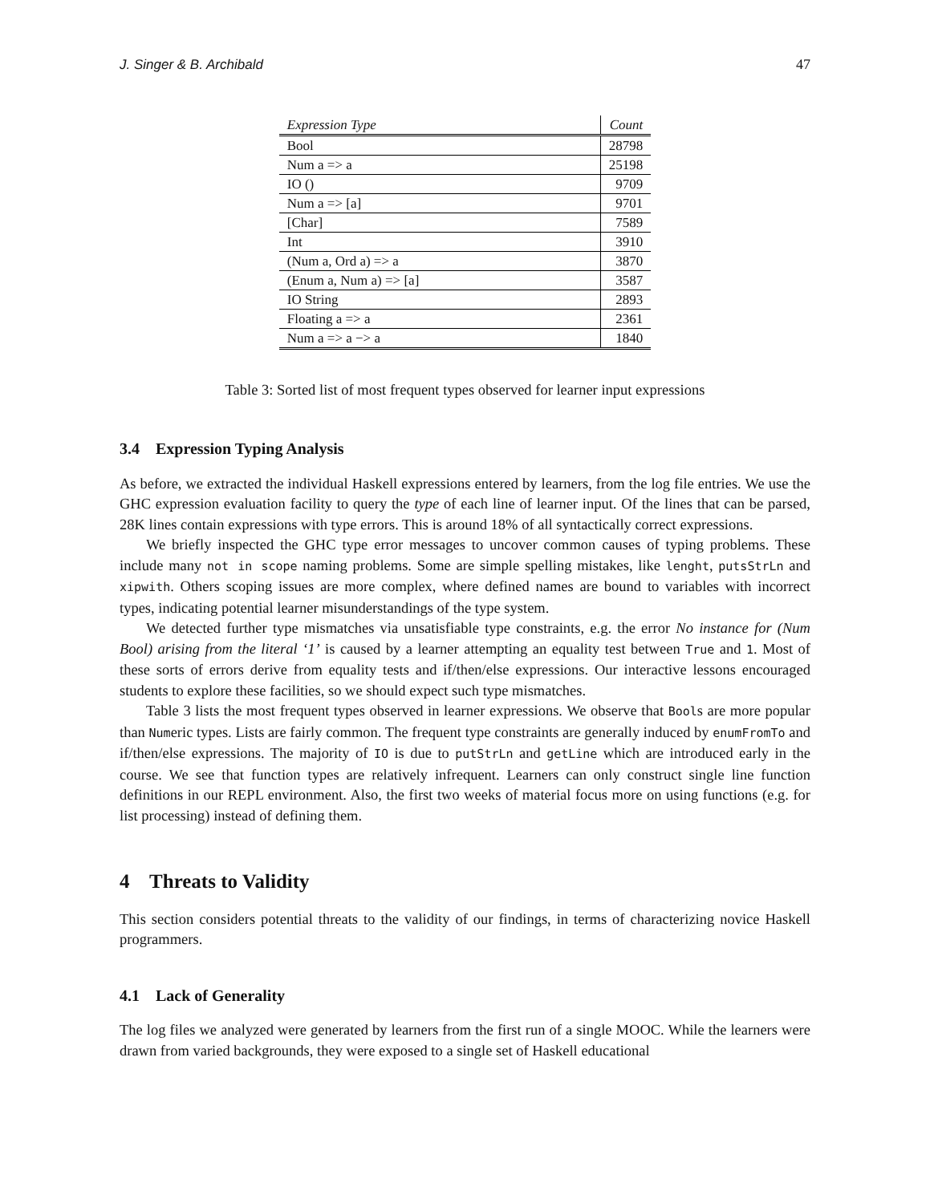J. Singer & B. Archibald 47
| Expression Type | Count |
| --- | --- |
| Bool | 28798 |
| Num a => a | 25198 |
| IO () | 9709 |
| Num a => [a] | 9701 |
| [Char] | 7589 |
| Int | 3910 |
| (Num a, Ord a) => a | 3870 |
| (Enum a, Num a) => [a] | 3587 |
| IO String | 2893 |
| Floating a => a | 2361 |
| Num a => a −> a | 1840 |
Table 3: Sorted list of most frequent types observed for learner input expressions
3.4 Expression Typing Analysis
As before, we extracted the individual Haskell expressions entered by learners, from the log file entries. We use the GHC expression evaluation facility to query the type of each line of learner input. Of the lines that can be parsed, 28K lines contain expressions with type errors. This is around 18% of all syntactically correct expressions.
We briefly inspected the GHC type error messages to uncover common causes of typing problems. These include many not in scope naming problems. Some are simple spelling mistakes, like lenght, putsStrLn and xipwith. Others scoping issues are more complex, where defined names are bound to variables with incorrect types, indicating potential learner misunderstandings of the type system.
We detected further type mismatches via unsatisfiable type constraints, e.g. the error No instance for (Num Bool) arising from the literal ‘1’ is caused by a learner attempting an equality test between True and 1. Most of these sorts of errors derive from equality tests and if/then/else expressions. Our interactive lessons encouraged students to explore these facilities, so we should expect such type mismatches.
Table 3 lists the most frequent types observed in learner expressions. We observe that Bools are more popular than Numeric types. Lists are fairly common. The frequent type constraints are generally induced by enumFromTo and if/then/else expressions. The majority of IO is due to putStrLn and getLine which are introduced early in the course. We see that function types are relatively infrequent. Learners can only construct single line function definitions in our REPL environment. Also, the first two weeks of material focus more on using functions (e.g. for list processing) instead of defining them.
4 Threats to Validity
This section considers potential threats to the validity of our findings, in terms of characterizing novice Haskell programmers.
4.1 Lack of Generality
The log files we analyzed were generated by learners from the first run of a single MOOC. While the learners were drawn from varied backgrounds, they were exposed to a single set of Haskell educational